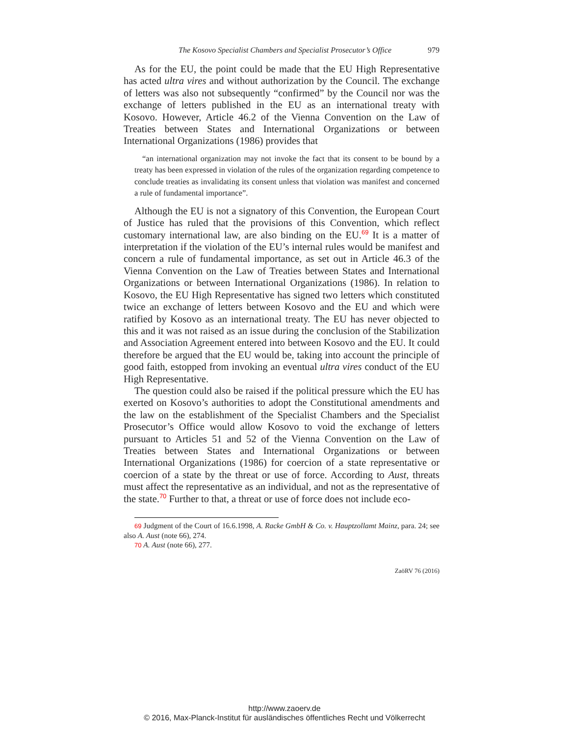The Kosovo Specialist Chambers and Specialist Prosecutor’s Office 979
As for the EU, the point could be made that the EU High Representative has acted ultra vires and without authorization by the Council. The exchange of letters was also not subsequently “confirmed” by the Council nor was the exchange of letters published in the EU as an international treaty with Kosovo. However, Article 46.2 of the Vienna Convention on the Law of Treaties between States and International Organizations or between International Organizations (1986) provides that
“an international organization may not invoke the fact that its consent to be bound by a treaty has been expressed in violation of the rules of the organization regarding competence to conclude treaties as invalidating its consent unless that violation was manifest and concerned a rule of fundamental importance”.
Although the EU is not a signatory of this Convention, the European Court of Justice has ruled that the provisions of this Convention, which reflect customary international law, are also binding on the EU.<sup>69</sup> It is a matter of interpretation if the violation of the EU’s internal rules would be manifest and concern a rule of fundamental importance, as set out in Article 46.3 of the Vienna Convention on the Law of Treaties between States and International Organizations or between International Organizations (1986). In relation to Kosovo, the EU High Representative has signed two letters which constituted twice an exchange of letters between Kosovo and the EU and which were ratified by Kosovo as an international treaty. The EU has never objected to this and it was not raised as an issue during the conclusion of the Stabilization and Association Agreement entered into between Kosovo and the EU. It could therefore be argued that the EU would be, taking into account the principle of good faith, estopped from invoking an eventual ultra vires conduct of the EU High Representative.
The question could also be raised if the political pressure which the EU has exerted on Kosovo’s authorities to adopt the Constitutional amendments and the law on the establishment of the Specialist Chambers and the Specialist Prosecutor’s Office would allow Kosovo to void the exchange of letters pursuant to Articles 51 and 52 of the Vienna Convention on the Law of Treaties between States and International Organizations or between International Organizations (1986) for coercion of a state representative or coercion of a state by the threat or use of force. According to Aust, threats must affect the representative as an individual, and not as the representative of the state.<sup>70</sup> Further to that, a threat or use of force does not include eco-
69 Judgment of the Court of 16.6.1998, A. Racke GmbH & Co. v. Hauptzollamt Mainz, para. 24; see also A. Aust (note 66), 274.
70 A. Aust (note 66), 277.
ZaöRV 76 (2016)
http://www.zaoerv.de
© 2016, Max-Planck-Institut für ausländisches öffentliches Recht und Völkerrecht